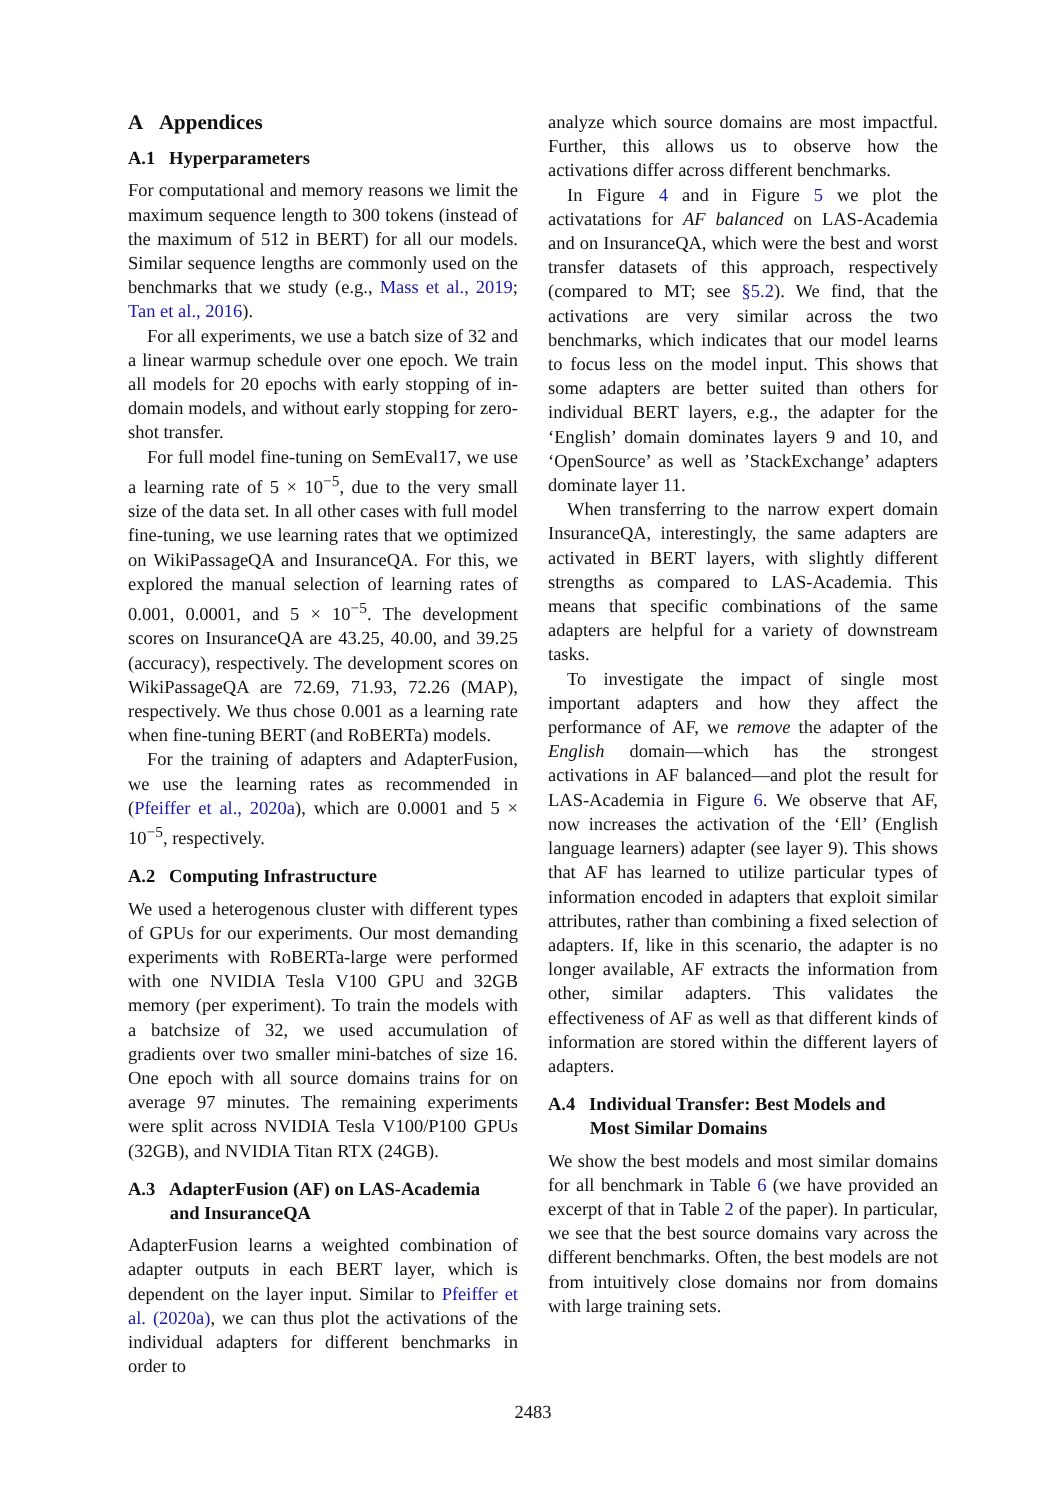A Appendices
A.1 Hyperparameters
For computational and memory reasons we limit the maximum sequence length to 300 tokens (instead of the maximum of 512 in BERT) for all our models. Similar sequence lengths are commonly used on the benchmarks that we study (e.g., Mass et al., 2019; Tan et al., 2016).
For all experiments, we use a batch size of 32 and a linear warmup schedule over one epoch. We train all models for 20 epochs with early stopping of in-domain models, and without early stopping for zero-shot transfer.
For full model fine-tuning on SemEval17, we use a learning rate of 5 × 10<sup>−5</sup>, due to the very small size of the data set. In all other cases with full model fine-tuning, we use learning rates that we optimized on WikiPassageQA and InsuranceQA. For this, we explored the manual selection of learning rates of 0.001, 0.0001, and 5 × 10<sup>−5</sup>. The development scores on InsuranceQA are 43.25, 40.00, and 39.25 (accuracy), respectively. The development scores on WikiPassageQA are 72.69, 71.93, 72.26 (MAP), respectively. We thus chose 0.001 as a learning rate when fine-tuning BERT (and RoBERTa) models.
For the training of adapters and AdapterFusion, we use the learning rates as recommended in (Pfeiffer et al., 2020a), which are 0.0001 and 5 × 10<sup>−5</sup>, respectively.
A.2 Computing Infrastructure
We used a heterogenous cluster with different types of GPUs for our experiments. Our most demanding experiments with RoBERTa-large were performed with one NVIDIA Tesla V100 GPU and 32GB memory (per experiment). To train the models with a batchsize of 32, we used accumulation of gradients over two smaller mini-batches of size 16. One epoch with all source domains trains for on average 97 minutes. The remaining experiments were split across NVIDIA Tesla V100/P100 GPUs (32GB), and NVIDIA Titan RTX (24GB).
A.3 AdapterFusion (AF) on LAS-Academia
and InsuranceQA
AdapterFusion learns a weighted combination of adapter outputs in each BERT layer, which is dependent on the layer input. Similar to Pfeiffer et al. (2020a), we can thus plot the activations of the individual adapters for different benchmarks in order to
analyze which source domains are most impactful. Further, this allows us to observe how the activations differ across different benchmarks.
In Figure 4 and in Figure 5 we plot the activatations for AF balanced on LAS-Academia and on InsuranceQA, which were the best and worst transfer datasets of this approach, respectively (compared to MT; see §5.2). We find, that the activations are very similar across the two benchmarks, which indicates that our model learns to focus less on the model input. This shows that some adapters are better suited than others for individual BERT layers, e.g., the adapter for the ‘English’ domain dominates layers 9 and 10, and ‘OpenSource’ as well as ’StackExchange’ adapters dominate layer 11.
When transferring to the narrow expert domain InsuranceQA, interestingly, the same adapters are activated in BERT layers, with slightly different strengths as compared to LAS-Academia. This means that specific combinations of the same adapters are helpful for a variety of downstream tasks.
To investigate the impact of single most important adapters and how they affect the performance of AF, we remove the adapter of the English domain—which has the strongest activations in AF balanced—and plot the result for LAS-Academia in Figure 6. We observe that AF, now increases the activation of the ‘Ell’ (English language learners) adapter (see layer 9). This shows that AF has learned to utilize particular types of information encoded in adapters that exploit similar attributes, rather than combining a fixed selection of adapters. If, like in this scenario, the adapter is no longer available, AF extracts the information from other, similar adapters. This validates the effectiveness of AF as well as that different kinds of information are stored within the different layers of adapters.
A.4 Individual Transfer: Best Models and
Most Similar Domains
We show the best models and most similar domains for all benchmark in Table 6 (we have provided an excerpt of that in Table 2 of the paper). In particular, we see that the best source domains vary across the different benchmarks. Often, the best models are not from intuitively close domains nor from domains with large training sets.
2483